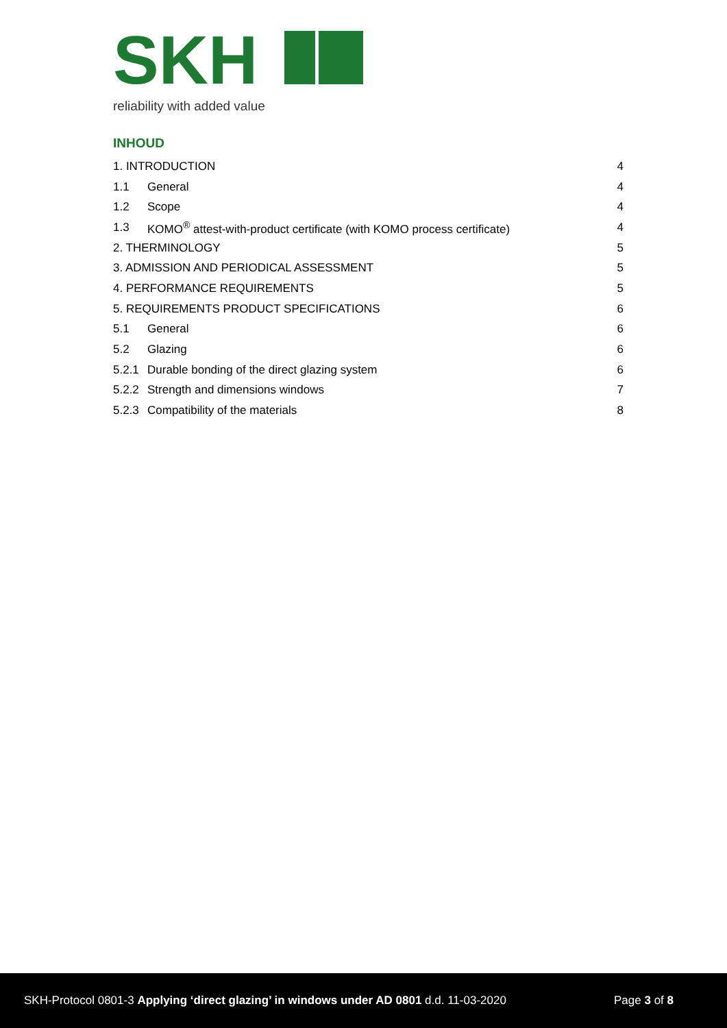SKH
reliability with added value
INHOUD
1. INTRODUCTION 4
1.1 General 4
1.2 Scope 4
1.3 KOMO<sup>®</sup> attest-with-product certificate (with KOMO process certificate) 4
2. THERMINOLOGY 5
3. ADMISSION AND PERIODICAL ASSESSMENT 5
4. PERFORMANCE REQUIREMENTS 5
5. REQUIREMENTS PRODUCT SPECIFICATIONS 6
5.1 General 6
5.2 Glazing 6
5.2.1 Durable bonding of the direct glazing system 6
5.2.2 Strength and dimensions windows 7
5.2.3 Compatibility of the materials 8
SKH-Protocol 0801-3 Applying ‘direct glazing’ in windows under AD 0801 d.d. 11-03-2020 Page 3 of 8